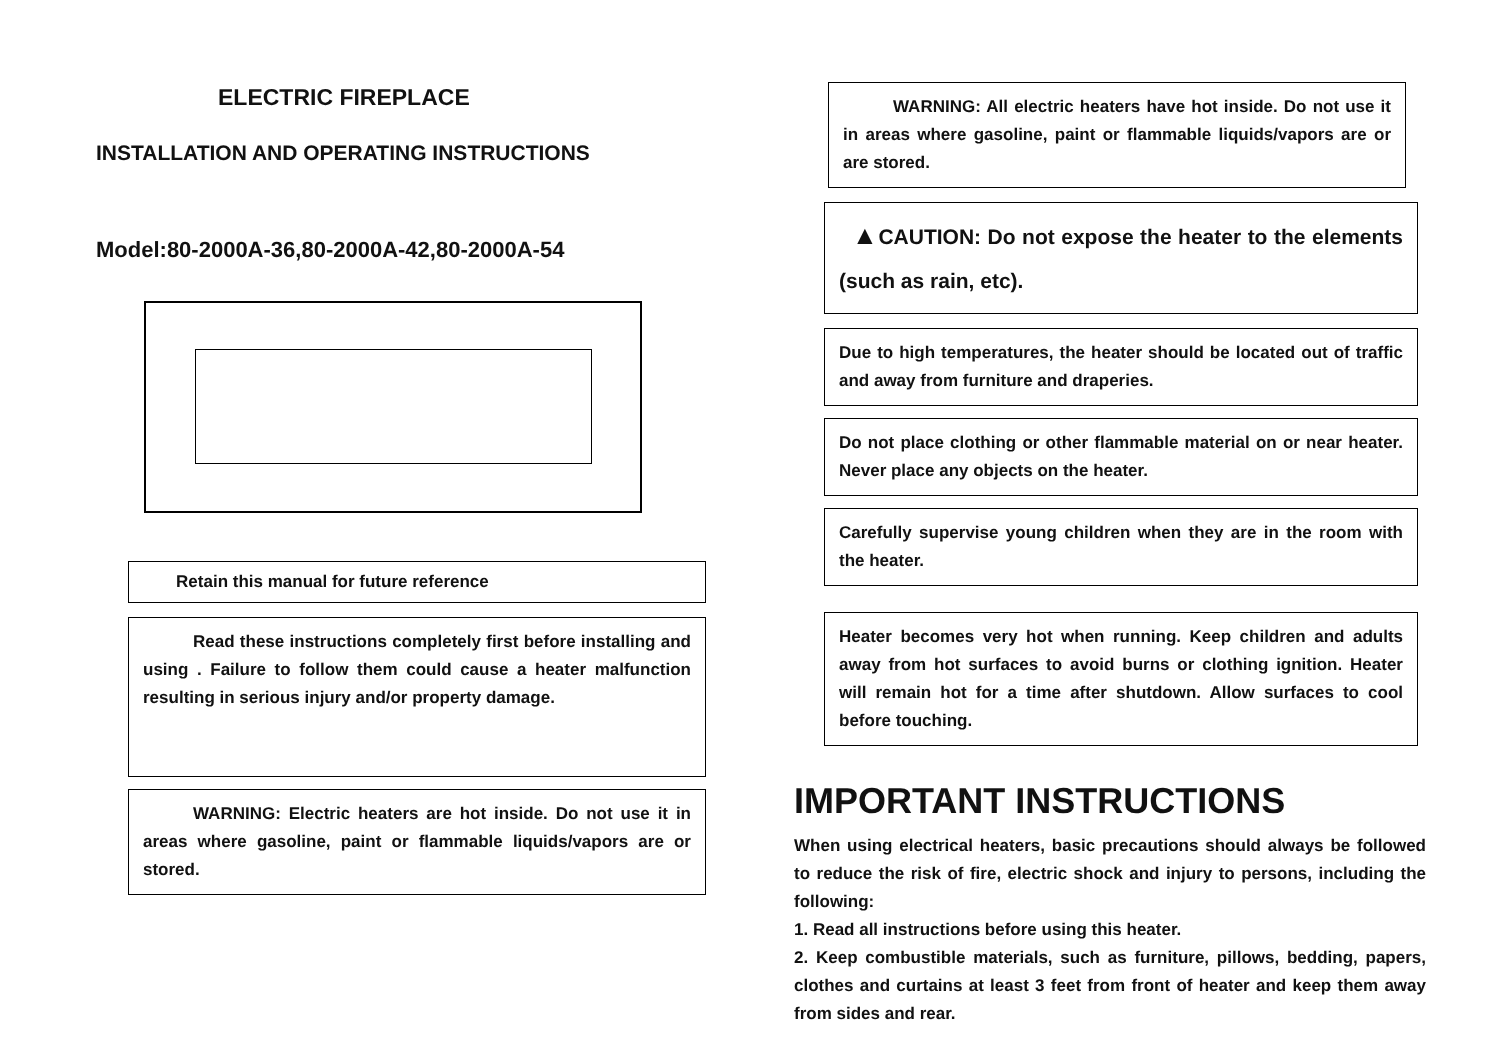ELECTRIC FIREPLACE
INSTALLATION AND OPERATING INSTRUCTIONS
Model:80-2000A-36,80-2000A-42,80-2000A-54
Retain this manual for future reference
Read these instructions completely first before installing and using . Failure to follow them could cause a heater malfunction resulting in serious injury and/or property damage.
WARNING: Electric heaters are hot inside. Do not use it in areas where gasoline, paint or flammable liquids/vapors are or stored.
WARNING: All electric heaters have hot inside. Do not use it in areas where gasoline, paint or flammable liquids/vapors are or are stored.
▲CAUTION: Do not expose the heater to the elements (such as rain, etc).
Due to high temperatures, the heater should be located out of traffic and away from furniture and draperies.
Do not place clothing or other flammable material on or near heater. Never place any objects on the heater.
Carefully supervise young children when they are in the room with the heater.
Heater becomes very hot when running. Keep children and adults away from hot surfaces to avoid burns or clothing ignition. Heater will remain hot for a time after shutdown. Allow surfaces to cool before touching.
IMPORTANT INSTRUCTIONS
When using electrical heaters, basic precautions should always be followed to reduce the risk of fire, electric shock and injury to persons, including the following:
1. Read all instructions before using this heater.
2. Keep combustible materials, such as furniture, pillows, bedding, papers, clothes and curtains at least 3 feet from front of heater and keep them away from sides and rear.